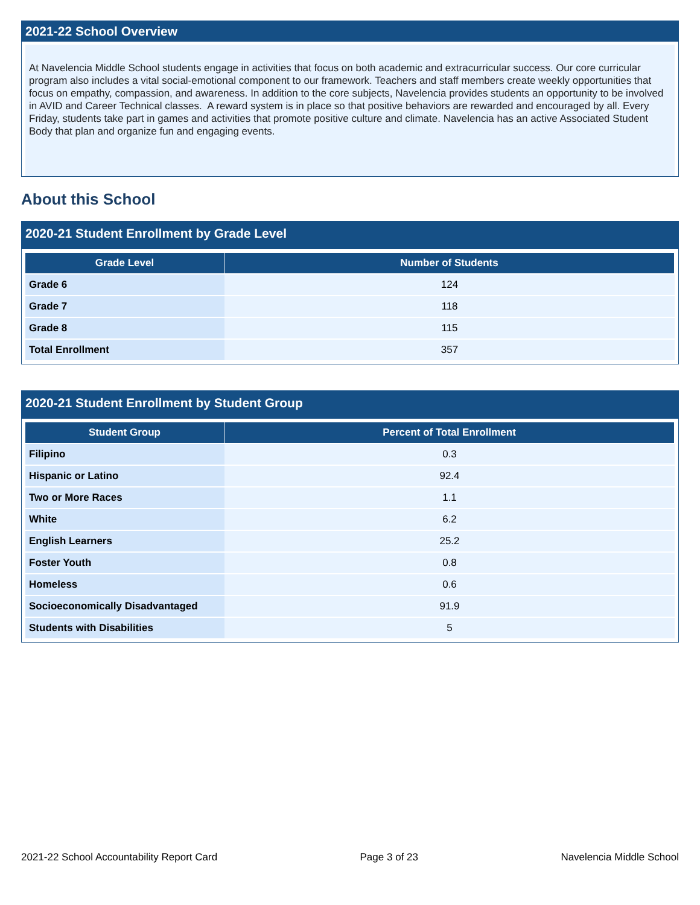2021-22 School Overview
At Navelencia Middle School students engage in activities that focus on both academic and extracurricular success. Our core curricular program also includes a vital social-emotional component to our framework. Teachers and staff members create weekly opportunities that focus on empathy, compassion, and awareness. In addition to the core subjects, Navelencia provides students an opportunity to be involved in AVID and Career Technical classes. A reward system is in place so that positive behaviors are rewarded and encouraged by all. Every Friday, students take part in games and activities that promote positive culture and climate. Navelencia has an active Associated Student Body that plan and organize fun and engaging events.
About this School
2020-21 Student Enrollment by Grade Level
| Grade Level | Number of Students |
| --- | --- |
| Grade 6 | 124 |
| Grade 7 | 118 |
| Grade 8 | 115 |
| Total Enrollment | 357 |
2020-21 Student Enrollment by Student Group
| Student Group | Percent of Total Enrollment |
| --- | --- |
| Filipino | 0.3 |
| Hispanic or Latino | 92.4 |
| Two or More Races | 1.1 |
| White | 6.2 |
| English Learners | 25.2 |
| Foster Youth | 0.8 |
| Homeless | 0.6 |
| Socioeconomically Disadvantaged | 91.9 |
| Students with Disabilities | 5 |
2021-22 School Accountability Report Card Page 3 of 23 Navelencia Middle School